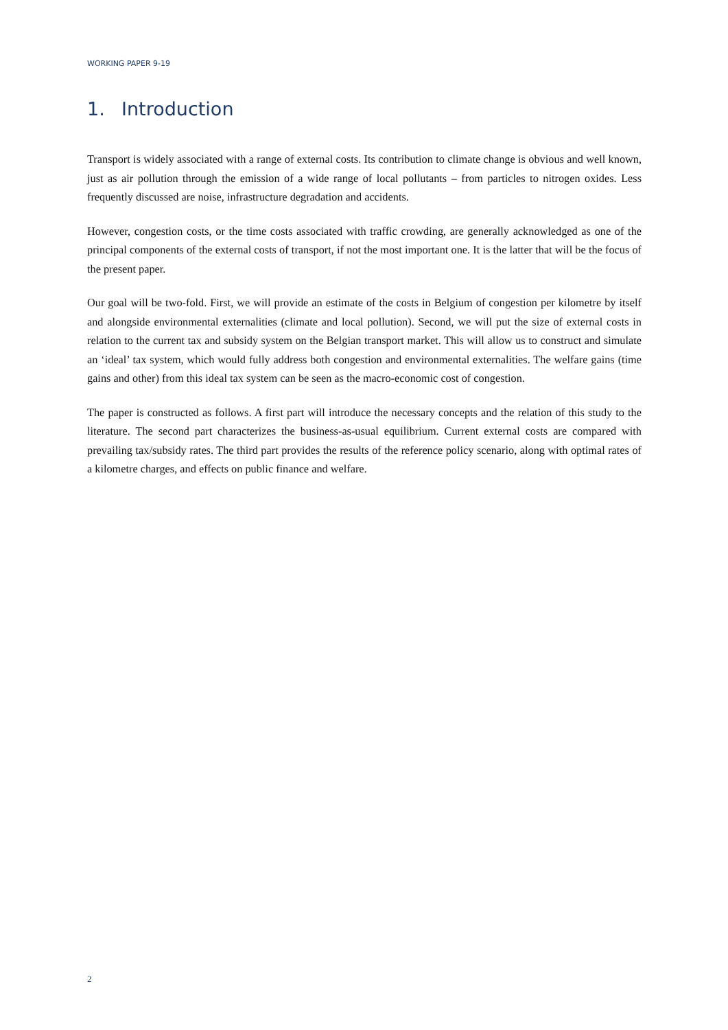WORKING PAPER 9-19
1. Introduction
Transport is widely associated with a range of external costs. Its contribution to climate change is obvious and well known, just as air pollution through the emission of a wide range of local pollutants – from particles to nitrogen oxides. Less frequently discussed are noise, infrastructure degradation and accidents.
However, congestion costs, or the time costs associated with traffic crowding, are generally acknowledged as one of the principal components of the external costs of transport, if not the most important one. It is the latter that will be the focus of the present paper.
Our goal will be two-fold. First, we will provide an estimate of the costs in Belgium of congestion per kilometre by itself and alongside environmental externalities (climate and local pollution). Second, we will put the size of external costs in relation to the current tax and subsidy system on the Belgian transport market. This will allow us to construct and simulate an ‘ideal’ tax system, which would fully address both congestion and environmental externalities. The welfare gains (time gains and other) from this ideal tax system can be seen as the macro-economic cost of congestion.
The paper is constructed as follows. A first part will introduce the necessary concepts and the relation of this study to the literature. The second part characterizes the business-as-usual equilibrium. Current external costs are compared with prevailing tax/subsidy rates. The third part provides the results of the reference policy scenario, along with optimal rates of a kilometre charges, and effects on public finance and welfare.
2